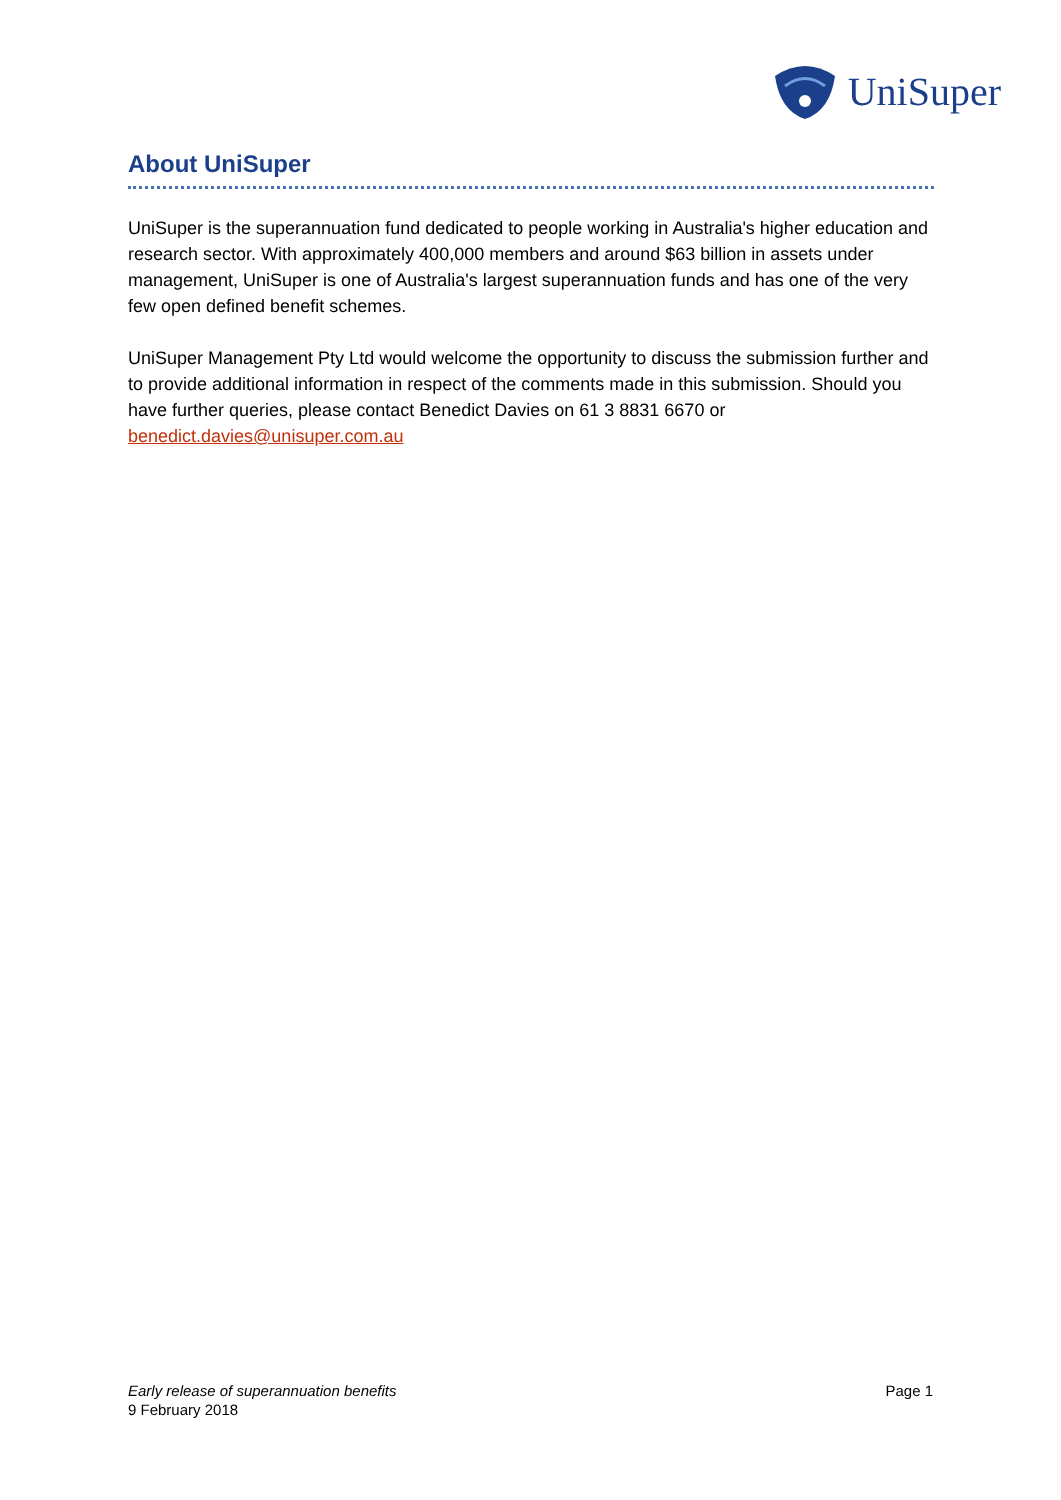UniSuper
About UniSuper
UniSuper is the superannuation fund dedicated to people working in Australia's higher education and research sector. With approximately 400,000 members and around $63 billion in assets under management, UniSuper is one of Australia's largest superannuation funds and has one of the very few open defined benefit schemes.
UniSuper Management Pty Ltd would welcome the opportunity to discuss the submission further and to provide additional information in respect of the comments made in this submission. Should you have further queries, please contact Benedict Davies on 61 3 8831 6670 or benedict.davies@unisuper.com.au
Early release of superannuation benefits
9 February 2018
Page 1